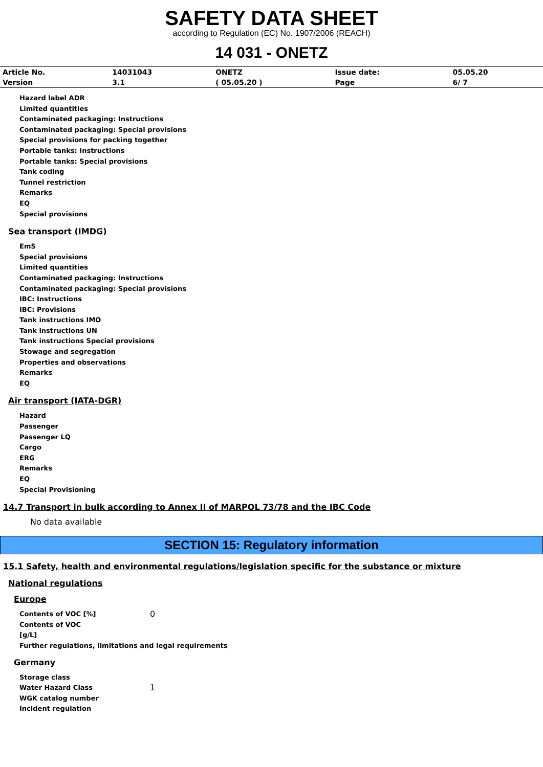SAFETY DATA SHEET
according to Regulation (EC) No. 1907/2006 (REACH)
14 031 - ONETZ
| Article No. | 14031043 | ONETZ | Issue date: | 05.05.20 |
| Version | 3.1 | ( 05.05.20 ) | Page | 6/ 7 |
Hazard label ADR
Limited quantities
Contaminated packaging: Instructions
Contaminated packaging: Special provisions
Special provisions for packing together
Portable tanks: Instructions
Portable tanks: Special provisions
Tank coding
Tunnel restriction
Remarks
EQ
Special provisions
Sea transport (IMDG)
EmS
Special provisions
Limited quantities
Contaminated packaging: Instructions
Contaminated packaging: Special provisions
IBC: Instructions
IBC: Provisions
Tank instructions IMO
Tank instructions UN
Tank instructions Special provisions
Stowage and segregation
Properties and observations
Remarks
EQ
Air transport (IATA-DGR)
Hazard
Passenger
Passenger LQ
Cargo
ERG
Remarks
EQ
Special Provisioning
14.7 Transport in bulk according to Annex II of MARPOL 73/78 and the IBC Code
No data available
SECTION 15: Regulatory information
15.1 Safety, health and environmental regulations/legislation specific for the substance or mixture
National regulations
Europe
Contents of VOC [%] 0
Contents of VOC
[g/L]
Further regulations, limitations and legal requirements
Germany
Storage class
Water Hazard Class 1
WGK catalog number
Incident regulation